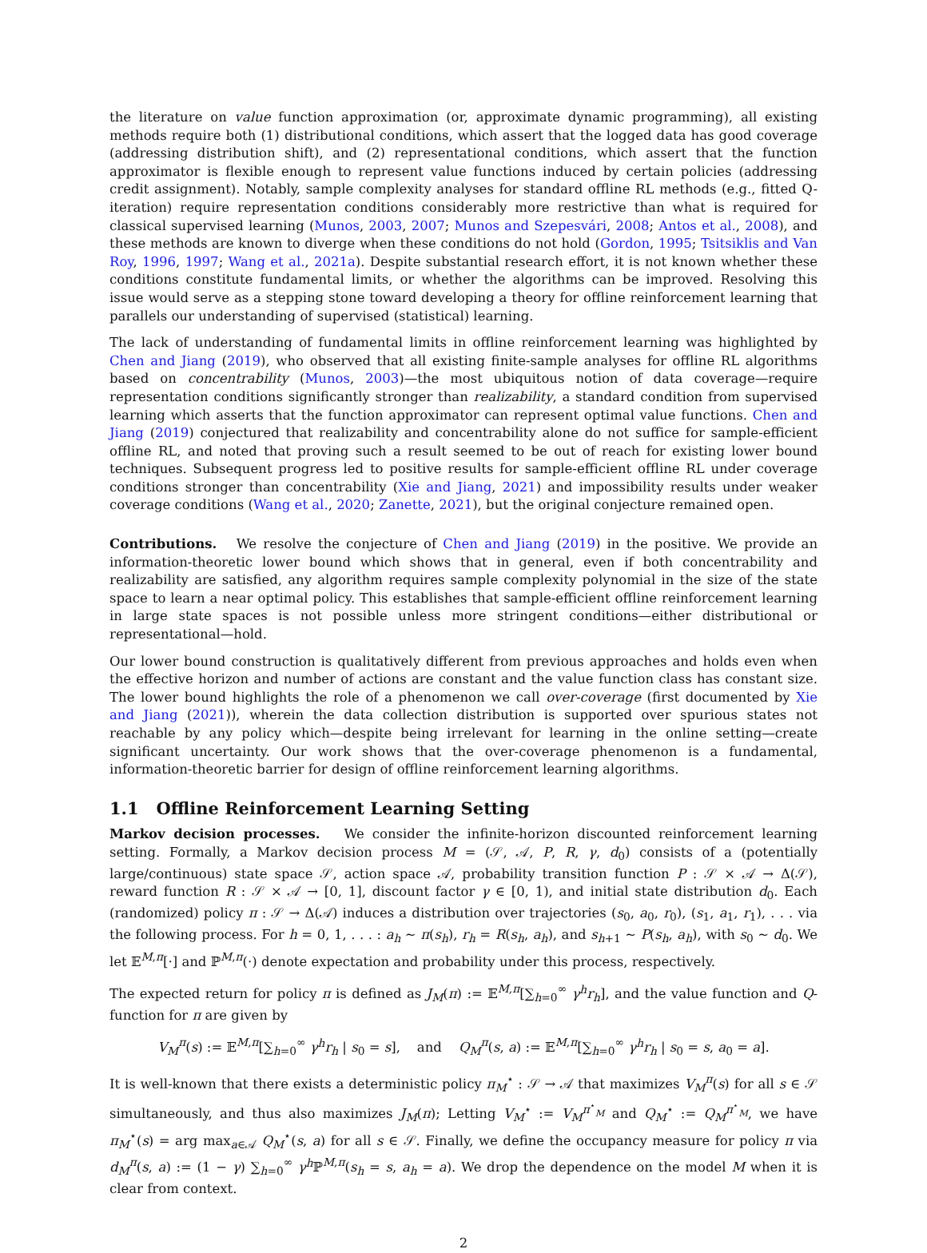the literature on value function approximation (or, approximate dynamic programming), all existing methods require both (1) distributional conditions, which assert that the logged data has good coverage (addressing distribution shift), and (2) representational conditions, which assert that the function approximator is flexible enough to represent value functions induced by certain policies (addressing credit assignment). Notably, sample complexity analyses for standard offline RL methods (e.g., fitted Q-iteration) require representation conditions considerably more restrictive than what is required for classical supervised learning (Munos, 2003, 2007; Munos and Szepesvári, 2008; Antos et al., 2008), and these methods are known to diverge when these conditions do not hold (Gordon, 1995; Tsitsiklis and Van Roy, 1996, 1997; Wang et al., 2021a). Despite substantial research effort, it is not known whether these conditions constitute fundamental limits, or whether the algorithms can be improved. Resolving this issue would serve as a stepping stone toward developing a theory for offline reinforcement learning that parallels our understanding of supervised (statistical) learning.
The lack of understanding of fundamental limits in offline reinforcement learning was highlighted by Chen and Jiang (2019), who observed that all existing finite-sample analyses for offline RL algorithms based on concentrability (Munos, 2003)—the most ubiquitous notion of data coverage—require representation conditions significantly stronger than realizability, a standard condition from supervised learning which asserts that the function approximator can represent optimal value functions. Chen and Jiang (2019) conjectured that realizability and concentrability alone do not suffice for sample-efficient offline RL, and noted that proving such a result seemed to be out of reach for existing lower bound techniques. Subsequent progress led to positive results for sample-efficient offline RL under coverage conditions stronger than concentrability (Xie and Jiang, 2021) and impossibility results under weaker coverage conditions (Wang et al., 2020; Zanette, 2021), but the original conjecture remained open.
Contributions. We resolve the conjecture of Chen and Jiang (2019) in the positive. We provide an information-theoretic lower bound which shows that in general, even if both concentrability and realizability are satisfied, any algorithm requires sample complexity polynomial in the size of the state space to learn a near optimal policy. This establishes that sample-efficient offline reinforcement learning in large state spaces is not possible unless more stringent conditions—either distributional or representational—hold.
Our lower bound construction is qualitatively different from previous approaches and holds even when the effective horizon and number of actions are constant and the value function class has constant size. The lower bound highlights the role of a phenomenon we call over-coverage (first documented by Xie and Jiang (2021)), wherein the data collection distribution is supported over spurious states not reachable by any policy which—despite being irrelevant for learning in the online setting—create significant uncertainty. Our work shows that the over-coverage phenomenon is a fundamental, information-theoretic barrier for design of offline reinforcement learning algorithms.
1.1 Offline Reinforcement Learning Setting
Markov decision processes. We consider the infinite-horizon discounted reinforcement learning setting. Formally, a Markov decision process M = (𝒮, 𝒜, P, R, γ, d<sub>0</sub>) consists of a (potentially large/continuous) state space 𝒮, action space 𝒜, probability transition function P : 𝒮 × 𝒜 → Δ(𝒮), reward function R : 𝒮 × 𝒜 → [0, 1], discount factor γ ∈ [0, 1), and initial state distribution d<sub>0</sub>. Each (randomized) policy π : 𝒮 → Δ(𝒜) induces a distribution over trajectories (s<sub>0</sub>, a<sub>0</sub>, r<sub>0</sub>), (s<sub>1</sub>, a<sub>1</sub>, r<sub>1</sub>), . . . via the following process. For h = 0, 1, . . . : a<sub>h</sub> ∼ π(s<sub>h</sub>), r<sub>h</sub> = R(s<sub>h</sub>, a<sub>h</sub>), and s<sub>h+1</sub> ∼ P(s<sub>h</sub>, a<sub>h</sub>), with s<sub>0</sub> ∼ d<sub>0</sub>. We let 𝔼<sup>M,π</sup>[·] and ℙ<sup>M,π</sup>(·) denote expectation and probability under this process, respectively.
The expected return for policy π is defined as J<sub>M</sub>(π) := 𝔼<sup>M,π</sup>[∑<sub>h=0</sub><sup>∞</sup> γ<sup>h</sup>r<sub>h</sub>], and the value function and Q-function for π are given by
V<sub>M</sub><sup>π</sup>(s) := 𝔼<sup>M,π</sup>[∑<sub>h=0</sub><sup>∞</sup> γ<sup>h</sup>r<sub>h</sub> | s<sub>0</sub> = s], and Q<sub>M</sub><sup>π</sup>(s, a) := 𝔼<sup>M,π</sup>[∑<sub>h=0</sub><sup>∞</sup> γ<sup>h</sup>r<sub>h</sub> | s<sub>0</sub> = s, a<sub>0</sub> = a].
It is well-known that there exists a deterministic policy π<sub>M</sub><sup>⋆</sup> : 𝒮 → 𝒜 that maximizes V<sub>M</sub><sup>π</sup>(s) for all s ∈ 𝒮 simultaneously, and thus also maximizes J<sub>M</sub>(π); Letting V<sub>M</sub><sup>⋆</sup> := V<sub>M</sub><sup>π<sup>⋆</sup><sub>M</sub></sup> and Q<sub>M</sub><sup>⋆</sup> := Q<sub>M</sub><sup>π<sup>⋆</sup><sub>M</sub></sup>, we have π<sub>M</sub><sup>⋆</sup>(s) = arg max<sub>a∈𝒜</sub> Q<sub>M</sub><sup>⋆</sup>(s, a) for all s ∈ 𝒮. Finally, we define the occupancy measure for policy π via d<sub>M</sub><sup>π</sup>(s, a) := (1 − γ) ∑<sub>h=0</sub><sup>∞</sup> γ<sup>h</sup> ℙ<sup>M,π</sup>(s<sub>h</sub> = s, a<sub>h</sub> = a). We drop the dependence on the model M when it is clear from context.
2